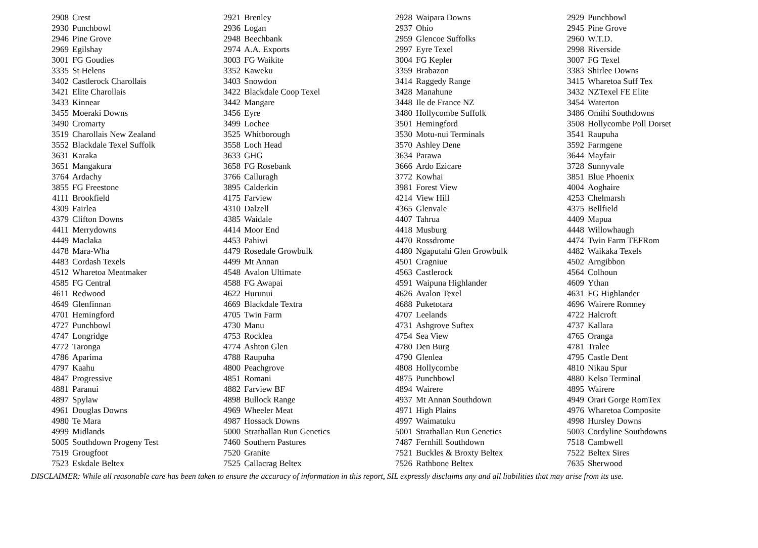| 2908 | Crest | 2921 | Brenley | 2928 | Waipara Downs | 2929 | Punchbowl |
| 2930 | Punchbowl | 2936 | Logan | 2937 | Ohio | 2945 | Pine Grove |
| 2946 | Pine Grove | 2948 | Beechbank | 2959 | Glencoe Suffolks | 2960 | W.T.D. |
| 2969 | Egilshay | 2974 | A.A. Exports | 2997 | Eyre Texel | 2998 | Riverside |
| 3001 | FG Goudies | 3003 | FG Waikite | 3004 | FG Kepler | 3007 | FG Texel |
| 3335 | St Helens | 3352 | Kaweku | 3359 | Brabazon | 3383 | Shirlee Downs |
| 3402 | Castlerock Charollais | 3403 | Snowdon | 3414 | Raggedy Range | 3415 | Wharetoa Suff Tex |
| 3421 | Elite Charollais | 3422 | Blackdale Coop Texel | 3428 | Manahune | 3432 | NZTexel FE Elite |
| 3433 | Kinnear | 3442 | Mangare | 3448 | Ile de France NZ | 3454 | Waterton |
| 3455 | Moeraki Downs | 3456 | Eyre | 3480 | Hollycombe Suffolk | 3486 | Omihi Southdowns |
| 3490 | Cromarty | 3499 | Lochee | 3501 | Hemingford | 3508 | Hollycombe Poll Dorset |
| 3519 | Charollais New Zealand | 3525 | Whitborough | 3530 | Motu-nui Terminals | 3541 | Raupuha |
| 3552 | Blackdale Texel Suffolk | 3558 | Loch Head | 3570 | Ashley Dene | 3592 | Farmgene |
| 3631 | Karaka | 3633 | GHG | 3634 | Parawa | 3644 | Mayfair |
| 3651 | Mangakura | 3658 | FG Rosebank | 3666 | Ardo Ezicare | 3728 | Sunnyvale |
| 3764 | Ardachy | 3766 | Calluragh | 3772 | Kowhai | 3851 | Blue Phoenix |
| 3855 | FG Freestone | 3895 | Calderkin | 3981 | Forest View | 4004 | Aoghaire |
| 4111 | Brookfield | 4175 | Farview | 4214 | View Hill | 4253 | Chelmarsh |
| 4309 | Fairlea | 4310 | Dalzell | 4365 | Glenvale | 4375 | Bellfield |
| 4379 | Clifton Downs | 4385 | Waidale | 4407 | Tahrua | 4409 | Mapua |
| 4411 | Merrydowns | 4414 | Moor End | 4418 | Musburg | 4448 | Willowhaugh |
| 4449 | Maclaka | 4453 | Pahiwi | 4470 | Rossdrome | 4474 | Twin Farm TEFRom |
| 4478 | Mara-Wha | 4479 | Rosedale Growbulk | 4480 | Ngaputahi Glen Growbulk | 4482 | Waikaka Texels |
| 4483 | Cordash Texels | 4499 | Mt Annan | 4501 | Cragniue | 4502 | Arngibbon |
| 4512 | Wharetoa Meatmaker | 4548 | Avalon Ultimate | 4563 | Castlerock | 4564 | Colhoun |
| 4585 | FG Central | 4588 | FG Awapai | 4591 | Waipuna Highlander | 4609 | Ythan |
| 4611 | Redwood | 4622 | Hurunui | 4626 | Avalon Texel | 4631 | FG Highlander |
| 4649 | Glenfinnan | 4669 | Blackdale Textra | 4688 | Puketotara | 4696 | Wairere Romney |
| 4701 | Hemingford | 4705 | Twin Farm | 4707 | Leelands | 4722 | Halcroft |
| 4727 | Punchbowl | 4730 | Manu | 4731 | Ashgrove Suftex | 4737 | Kallara |
| 4747 | Longridge | 4753 | Rocklea | 4754 | Sea View | 4765 | Oranga |
| 4772 | Taronga | 4774 | Ashton Glen | 4780 | Den Burg | 4781 | Tralee |
| 4786 | Aparima | 4788 | Raupuha | 4790 | Glenlea | 4795 | Castle Dent |
| 4797 | Kaahu | 4800 | Peachgrove | 4808 | Hollycombe | 4810 | Nikau Spur |
| 4847 | Progressive | 4851 | Romani | 4875 | Punchbowl | 4880 | Kelso Terminal |
| 4881 | Paranui | 4882 | Farview BF | 4894 | Wairere | 4895 | Wairere |
| 4897 | Spylaw | 4898 | Bullock Range | 4937 | Mt Annan Southdown | 4949 | Orari Gorge RomTex |
| 4961 | Douglas Downs | 4969 | Wheeler Meat | 4971 | High Plains | 4976 | Wharetoa Composite |
| 4980 | Te Mara | 4987 | Hossack Downs | 4997 | Waimatuku | 4998 | Hursley Downs |
| 4999 | Midlands | 5000 | Strathallan Run Genetics | 5001 | Strathallan Run Genetics | 5003 | Cordyline Southdowns |
| 5005 | Southdown Progeny Test | 7460 | Southern Pastures | 7487 | Fernhill Southdown | 7518 | Cambwell |
| 7519 | Grougfoot | 7520 | Granite | 7521 | Buckles & Broxty Beltex | 7522 | Beltex Sires |
| 7523 | Eskdale Beltex | 7525 | Callacrag Beltex | 7526 | Rathbone Beltex | 7635 | Sherwood |
DISCLAIMER: While all reasonable care has been taken to ensure the accuracy of information in this report, SIL expressly disclaims any and all liabilities that may arise from its use.